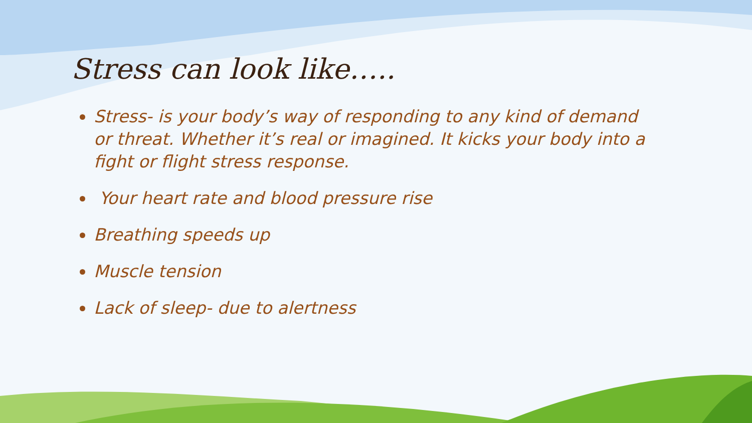Stress can look like…..
Stress- is your body’s way of responding to any kind of demand or threat. Whether it’s real or imagined. It kicks your body into a fight or flight stress response.
Your heart rate and blood pressure rise
Breathing speeds up
Muscle tension
Lack of sleep- due to alertness